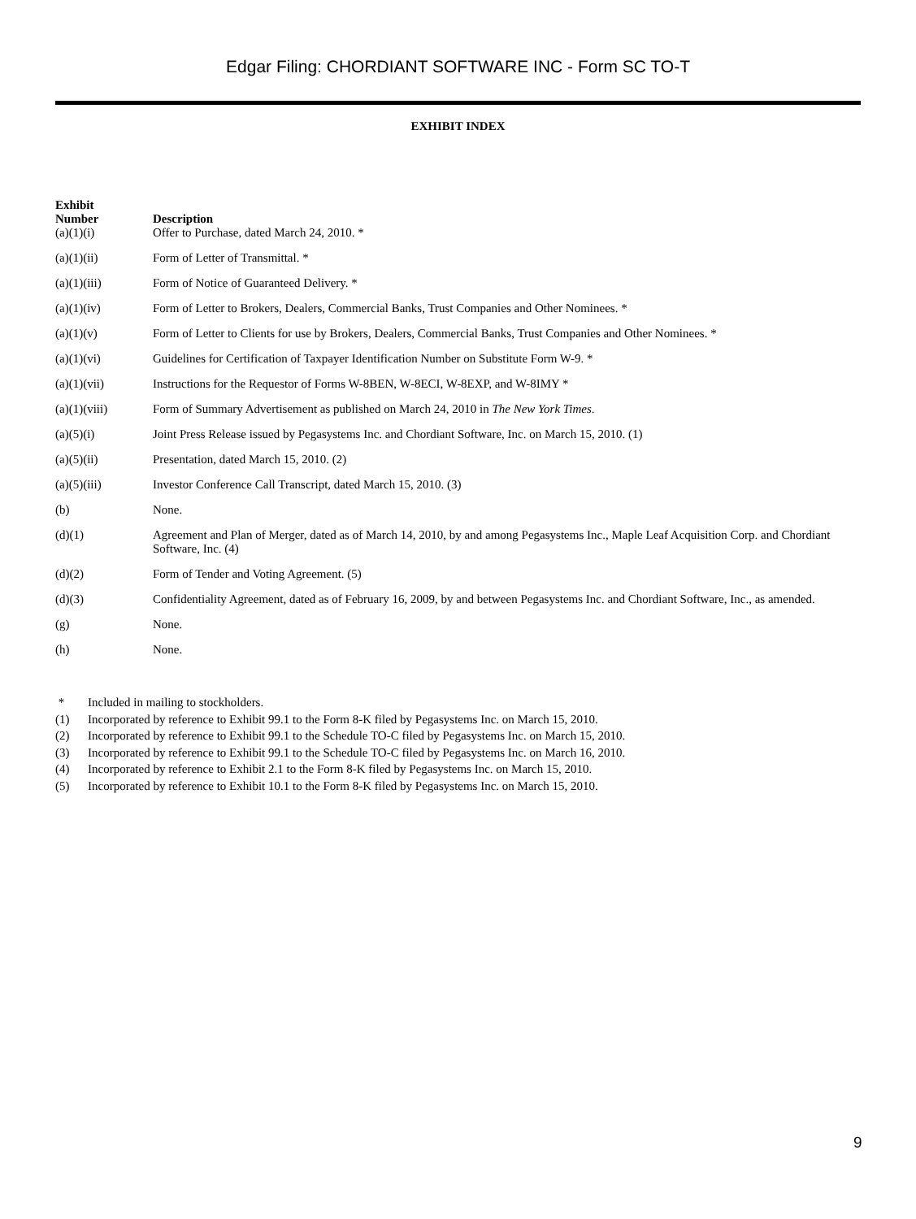Edgar Filing: CHORDIANT SOFTWARE INC - Form SC TO-T
EXHIBIT INDEX
| Exhibit Number | Description |
| --- | --- |
| (a)(1)(i) | Offer to Purchase, dated March 24, 2010. * |
| (a)(1)(ii) | Form of Letter of Transmittal. * |
| (a)(1)(iii) | Form of Notice of Guaranteed Delivery. * |
| (a)(1)(iv) | Form of Letter to Brokers, Dealers, Commercial Banks, Trust Companies and Other Nominees. * |
| (a)(1)(v) | Form of Letter to Clients for use by Brokers, Dealers, Commercial Banks, Trust Companies and Other Nominees. * |
| (a)(1)(vi) | Guidelines for Certification of Taxpayer Identification Number on Substitute Form W-9. * |
| (a)(1)(vii) | Instructions for the Requestor of Forms W-8BEN, W-8ECI, W-8EXP, and W-8IMY * |
| (a)(1)(viii) | Form of Summary Advertisement as published on March 24, 2010 in The New York Times . |
| (a)(5)(i) | Joint Press Release issued by Pegasystems Inc. and Chordiant Software, Inc. on March 15, 2010. (1) |
| (a)(5)(ii) | Presentation, dated March 15, 2010. (2) |
| (a)(5)(iii) | Investor Conference Call Transcript, dated March 15, 2010. (3) |
| (b) | None. |
| (d)(1) | Agreement and Plan of Merger, dated as of March 14, 2010, by and among Pegasystems Inc., Maple Leaf Acquisition Corp. and Chordiant Software, Inc. (4) |
| (d)(2) | Form of Tender and Voting Agreement. (5) |
| (d)(3) | Confidentiality Agreement, dated as of February 16, 2009, by and between Pegasystems Inc. and Chordiant Software, Inc., as amended. |
| (g) | None. |
| (h) | None. |
* Included in mailing to stockholders.
(1) Incorporated by reference to Exhibit 99.1 to the Form 8-K filed by Pegasystems Inc. on March 15, 2010.
(2) Incorporated by reference to Exhibit 99.1 to the Schedule TO-C filed by Pegasystems Inc. on March 15, 2010.
(3) Incorporated by reference to Exhibit 99.1 to the Schedule TO-C filed by Pegasystems Inc. on March 16, 2010.
(4) Incorporated by reference to Exhibit 2.1 to the Form 8-K filed by Pegasystems Inc. on March 15, 2010.
(5) Incorporated by reference to Exhibit 10.1 to the Form 8-K filed by Pegasystems Inc. on March 15, 2010.
9